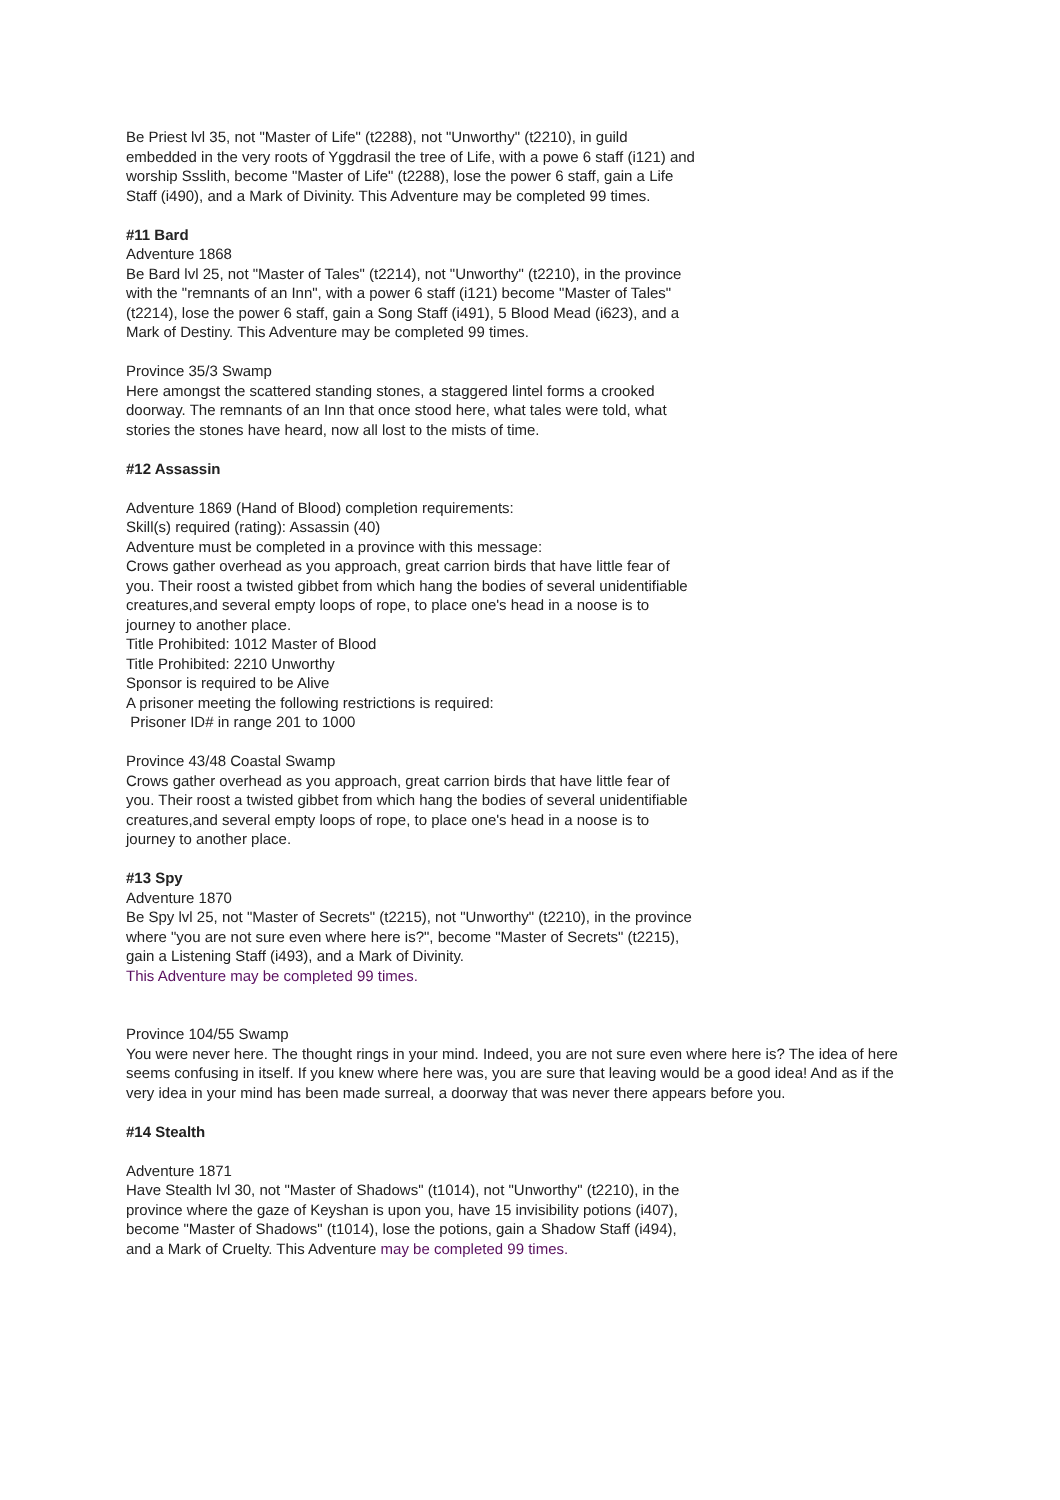Be Priest lvl 35, not "Master of Life" (t2288), not "Unworthy" (t2210), in guild embedded in the very roots of Yggdrasil the tree of Life, with a powe 6 staff (i121) and worship Ssslith, become "Master of Life" (t2288), lose the power 6 staff, gain a Life Staff (i490), and a Mark of Divinity. This Adventure may be completed 99 times.
#11 Bard
Adventure 1868
Be Bard lvl 25, not "Master of Tales" (t2214), not "Unworthy" (t2210), in the province with the "remnants of an Inn", with a power 6 staff (i121) become "Master of Tales" (t2214), lose the power 6 staff, gain a Song Staff (i491), 5 Blood Mead (i623), and a Mark of Destiny. This Adventure may be completed 99 times.
Province 35/3 Swamp
Here amongst the scattered standing stones, a staggered lintel forms a crooked doorway. The remnants of an Inn that once stood here, what tales were told, what stories the stones have heard, now all lost to the mists of time.
#12 Assassin
Adventure 1869 (Hand of Blood) completion requirements:
Skill(s) required (rating): Assassin (40)
Adventure must be completed in a province with this message:
Crows gather overhead as you approach, great carrion birds that have little fear of you. Their roost a twisted gibbet from which hang the bodies of several unidentifiable creatures,and several empty loops of rope, to place one's head in a noose is to journey to another place.
Title Prohibited: 1012 Master of Blood
Title Prohibited: 2210 Unworthy
Sponsor is required to be Alive
A prisoner meeting the following restrictions is required:
Prisoner ID# in range 201 to 1000
Province 43/48 Coastal Swamp
Crows gather overhead as you approach, great carrion birds that have little fear of you. Their roost a twisted gibbet from which hang the bodies of several unidentifiable creatures,and several empty loops of rope, to place one's head in a noose is to journey to another place.
#13 Spy
Adventure 1870
Be Spy lvl 25, not "Master of Secrets" (t2215), not "Unworthy" (t2210), in the province where "you are not sure even where here is?", become "Master of Secrets" (t2215), gain a Listening Staff (i493), and a Mark of Divinity.
This Adventure may be completed 99 times.
Province 104/55 Swamp
You were never here. The thought rings in your mind. Indeed, you are not sure even where here is? The idea of here seems confusing in itself. If you knew where here was, you are sure that leaving would be a good idea! And as if the very idea in your mind has been made surreal, a doorway that was never there appears before you.
#14 Stealth
Adventure 1871
Have Stealth lvl 30, not "Master of Shadows" (t1014), not "Unworthy" (t2210), in the province where the gaze of Keyshan is upon you, have 15 invisibility potions (i407), become "Master of Shadows" (t1014), lose the potions, gain a Shadow Staff (i494), and a Mark of Cruelty. This Adventure may be completed 99 times.